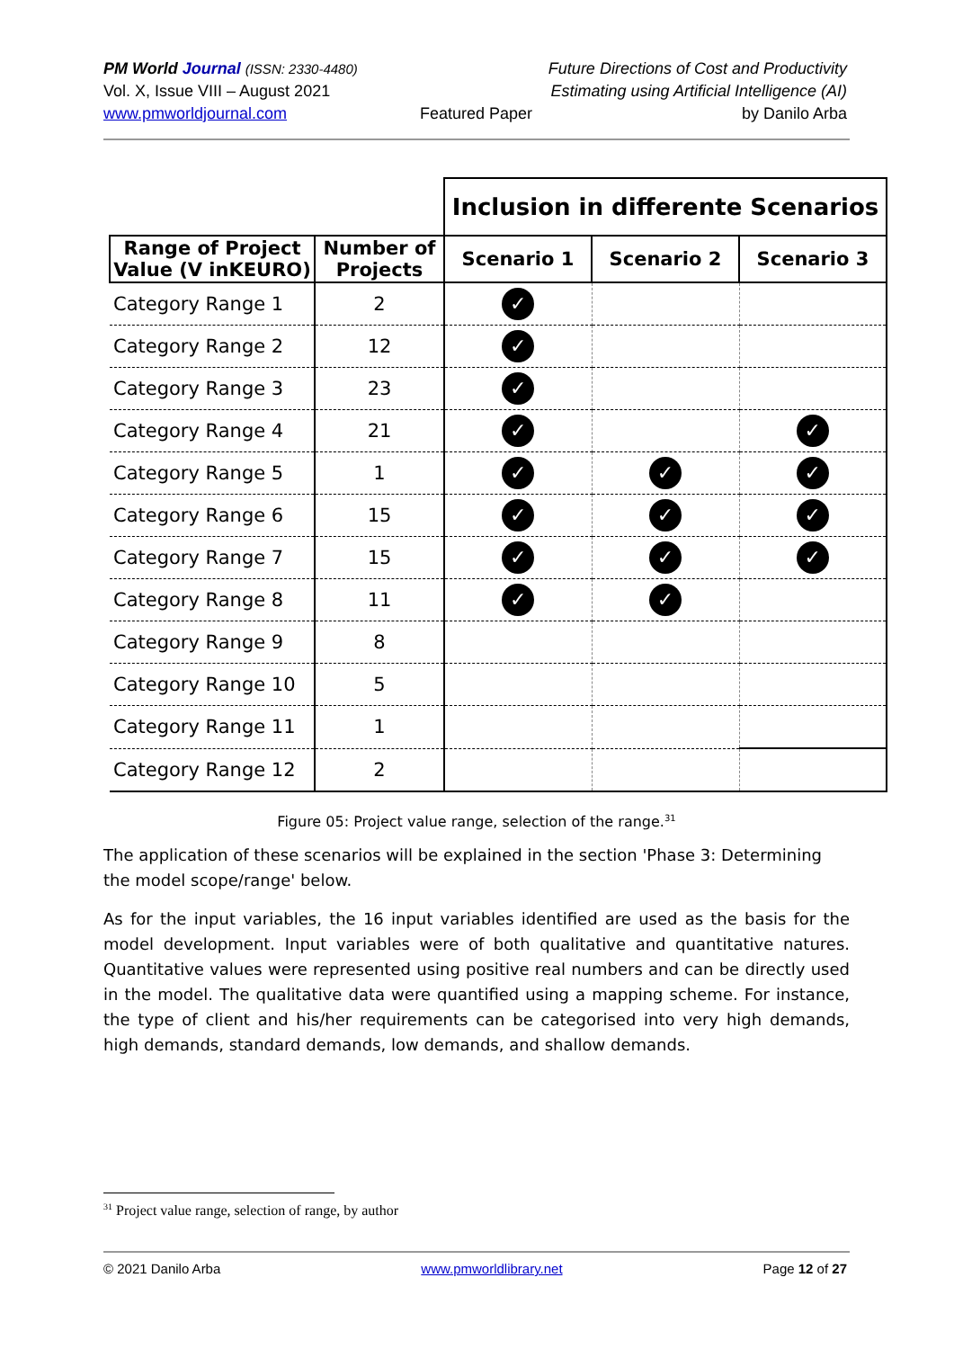PM World Journal (ISSN: 2330-4480)
Vol. X, Issue VIII – August 2021
www.pmworldjournal.com
Featured Paper
Future Directions of Cost and Productivity
Estimating using Artificial Intelligence (AI)
by Danilo Arba
| | | Inclusion in differente Scenarios | | |
| --- | --- | --- | --- | --- |
| Range of Project Value (V inKEURO) | Number of Projects | Scenario 1 | Scenario 2 | Scenario 3 |
| Category Range 1 | 2 | ✓ | | |
| Category Range 2 | 12 | ✓ | | |
| Category Range 3 | 23 | ✓ | | |
| Category Range 4 | 21 | ✓ | | ✓ |
| Category Range 5 | 1 | ✓ | ✓ | ✓ |
| Category Range 6 | 15 | ✓ | ✓ | ✓ |
| Category Range 7 | 15 | ✓ | ✓ | ✓ |
| Category Range 8 | 11 | ✓ | ✓ | |
| Category Range 9 | 8 | | | |
| Category Range 10 | 5 | | | |
| Category Range 11 | 1 | | | |
| Category Range 12 | 2 | | | |
Figure 05: Project value range, selection of the range.<sup>31</sup>
The application of these scenarios will be explained in the section 'Phase 3: Determining the model scope/range' below.
As for the input variables, the 16 input variables identified are used as the basis for the model development. Input variables were of both qualitative and quantitative natures. Quantitative values were represented using positive real numbers and can be directly used in the model. The qualitative data were quantified using a mapping scheme. For instance, the type of client and his/her requirements can be categorised into very high demands, high demands, standard demands, low demands, and shallow demands.
<sup>31</sup> Project value range, selection of range, by author
© 2021 Danilo Arba www.pmworldlibrary.net Page 12 of 27